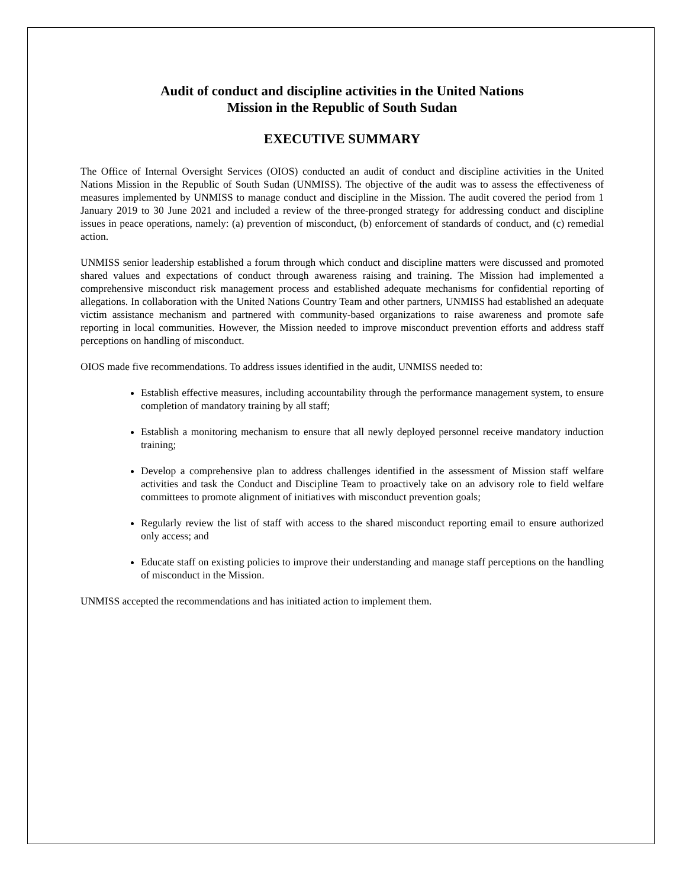Audit of conduct and discipline activities in the United Nations
Mission in the Republic of South Sudan
EXECUTIVE SUMMARY
The Office of Internal Oversight Services (OIOS) conducted an audit of conduct and discipline activities in the United Nations Mission in the Republic of South Sudan (UNMISS). The objective of the audit was to assess the effectiveness of measures implemented by UNMISS to manage conduct and discipline in the Mission. The audit covered the period from 1 January 2019 to 30 June 2021 and included a review of the three-pronged strategy for addressing conduct and discipline issues in peace operations, namely: (a) prevention of misconduct, (b) enforcement of standards of conduct, and (c) remedial action.
UNMISS senior leadership established a forum through which conduct and discipline matters were discussed and promoted shared values and expectations of conduct through awareness raising and training. The Mission had implemented a comprehensive misconduct risk management process and established adequate mechanisms for confidential reporting of allegations. In collaboration with the United Nations Country Team and other partners, UNMISS had established an adequate victim assistance mechanism and partnered with community-based organizations to raise awareness and promote safe reporting in local communities. However, the Mission needed to improve misconduct prevention efforts and address staff perceptions on handling of misconduct.
OIOS made five recommendations. To address issues identified in the audit, UNMISS needed to:
Establish effective measures, including accountability through the performance management system, to ensure completion of mandatory training by all staff;
Establish a monitoring mechanism to ensure that all newly deployed personnel receive mandatory induction training;
Develop a comprehensive plan to address challenges identified in the assessment of Mission staff welfare activities and task the Conduct and Discipline Team to proactively take on an advisory role to field welfare committees to promote alignment of initiatives with misconduct prevention goals;
Regularly review the list of staff with access to the shared misconduct reporting email to ensure authorized only access; and
Educate staff on existing policies to improve their understanding and manage staff perceptions on the handling of misconduct in the Mission.
UNMISS accepted the recommendations and has initiated action to implement them.